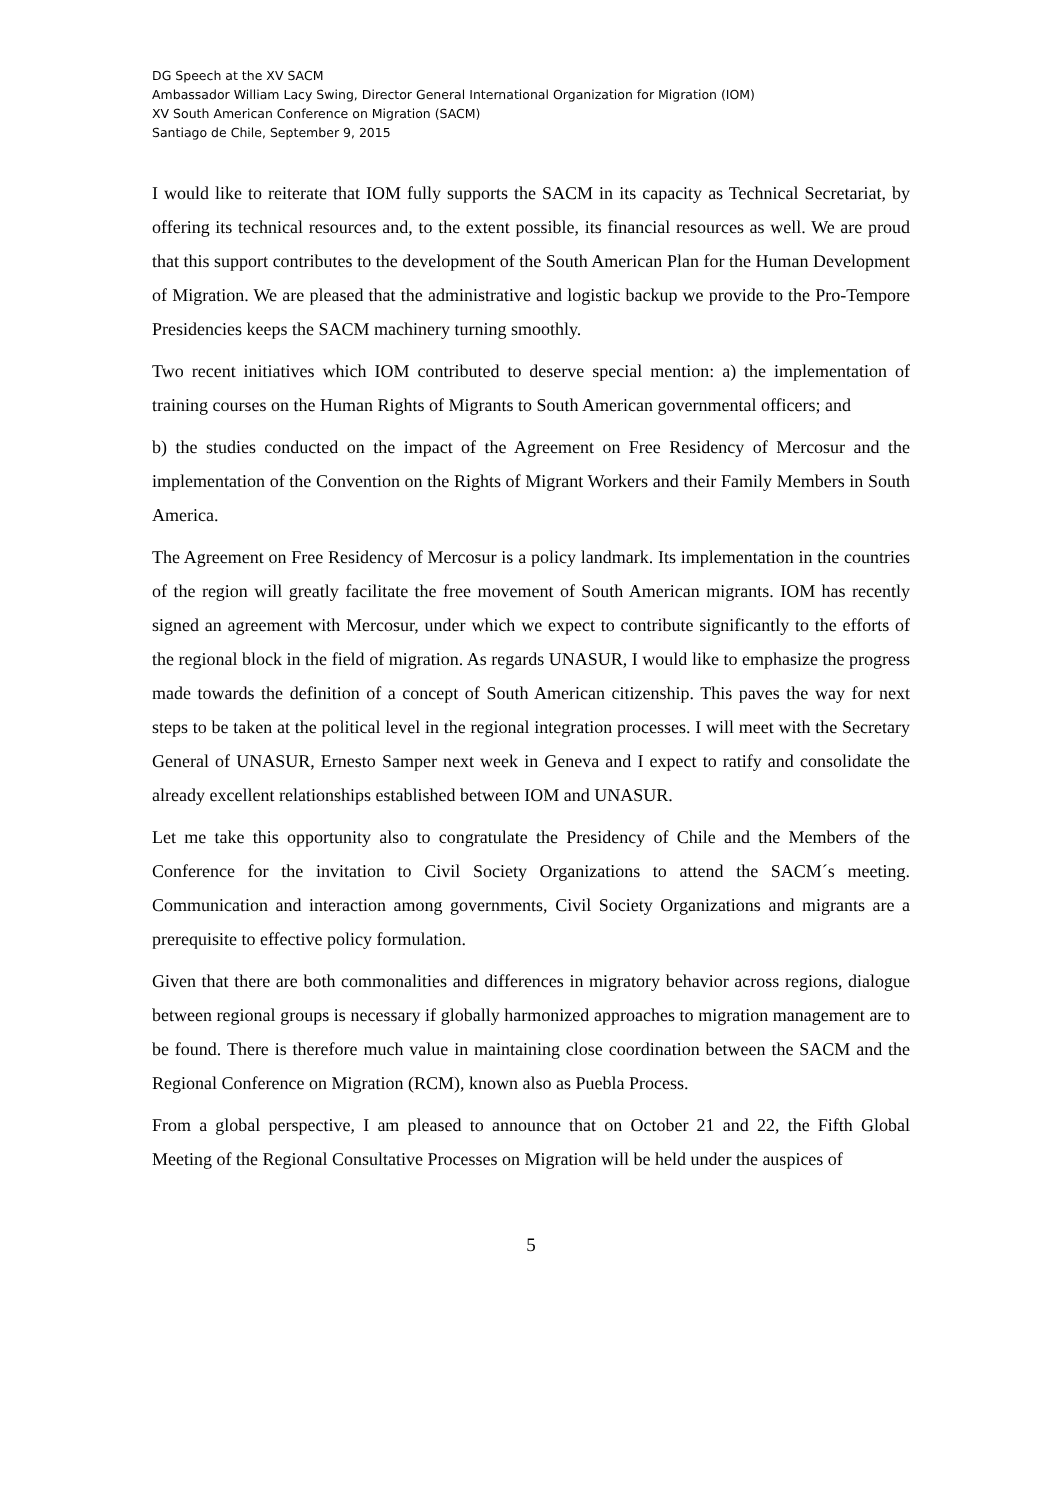DG Speech at the XV SACM
Ambassador William Lacy Swing, Director General International Organization for Migration (IOM)
XV South American Conference on Migration (SACM)
Santiago de Chile, September 9, 2015
I would like to reiterate that IOM fully supports the SACM in its capacity as Technical Secretariat, by offering its technical resources and, to the extent possible, its financial resources as well. We are proud that this support contributes to the development of the South American Plan for the Human Development of Migration. We are pleased that the administrative and logistic backup we provide to the Pro-Tempore Presidencies keeps the SACM machinery turning smoothly.
Two recent initiatives which IOM contributed to deserve special mention: a) the implementation of training courses on the Human Rights of Migrants to South American governmental officers; and
b) the studies conducted on the impact of the Agreement on Free Residency of Mercosur and the implementation of the Convention on the Rights of Migrant Workers and their Family Members in South America.
The Agreement on Free Residency of Mercosur is a policy landmark. Its implementation in the countries of the region will greatly facilitate the free movement of South American migrants. IOM has recently signed an agreement with Mercosur, under which we expect to contribute significantly to the efforts of the regional block in the field of migration. As regards UNASUR, I would like to emphasize the progress made towards the definition of a concept of South American citizenship. This paves the way for next steps to be taken at the political level in the regional integration processes. I will meet with the Secretary General of UNASUR, Ernesto Samper next week in Geneva and I expect to ratify and consolidate the already excellent relationships established between IOM and UNASUR.
Let me take this opportunity also to congratulate the Presidency of Chile and the Members of the Conference for the invitation to Civil Society Organizations to attend the SACM´s meeting. Communication and interaction among governments, Civil Society Organizations and migrants are a prerequisite to effective policy formulation.
Given that there are both commonalities and differences in migratory behavior across regions, dialogue between regional groups is necessary if globally harmonized approaches to migration management are to be found. There is therefore much value in maintaining close coordination between the SACM and the Regional Conference on Migration (RCM), known also as Puebla Process.
From a global perspective, I am pleased to announce that on October 21 and 22, the Fifth Global Meeting of the Regional Consultative Processes on Migration will be held under the auspices of
5